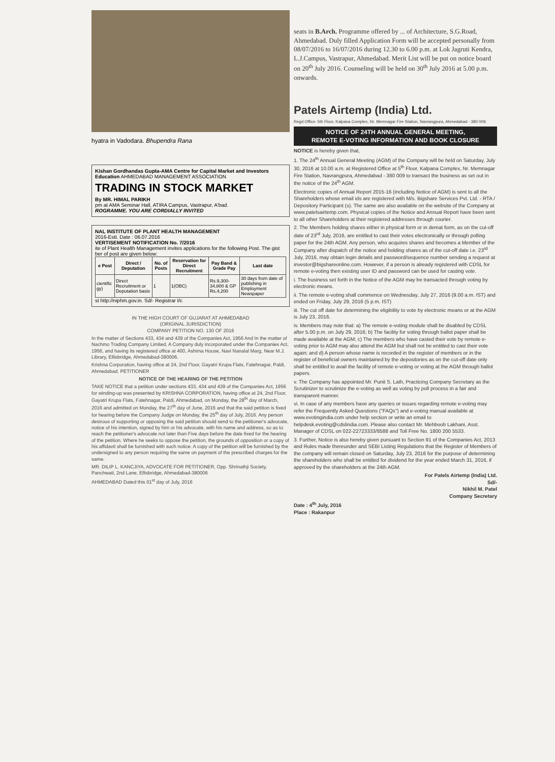hyatra in Vadodara. Bhupendra Rana
Kishan Gordhandas Gupta-AMA Centre for Capital Market and Investors Education AHMEDABAD MANAGEMENT ASSOCIATION
TRADING IN STOCK MARKET
By MR. HIMAL PARIKH
pm at AMA Seminar Hall, ATIRA Campus, Vastrapur, A'bad.
ROGRAMME. YOU ARE CORDIALLY INVITED
NAL INSTITUTE OF PLANT HEALTH MANAGEMENT
2016-Estt. Date : 06.07.2016
VERTISEMENT NOTIFICATION No. 7/2016
ite of Plant Health Management invites applications for the following Post. The gist ber of post are given below:
| e Post | Direct / Deputation | No. of Posts | Reservation for Direct Recruitment | Pay Band & Grade Pay | Last date |
| --- | --- | --- | --- | --- | --- |
| cientific gy) | Direct Recruitment or Deputation basis | 1 | 1(OBC) | Rs.9,300-34,800 & GP Rs.4,200 | 30 days from date of publishing in Employment Newspaper |
st http://niphm.gov.in. Sd/- Registrar I/c
IN THE HIGH COURT OF GUJARAT AT AHMEDABAD
(ORIGINAL JURISDICTION)
COMPANY PETITION NO. 130 OF 2016
In the matter of Sections 433, 434 and 439 of the Companies Act, 1956 And In the matter of Nachmo Trading Company Limited, A Company duly incorporated under the Companies Act, 1956, and having its registered office at 400, Ashima House, Navi Nanalal Marg, Near M.J. Library, Ellisbridge, Ahmedabad-380006.
Krishna Corporation, having office at 24, 2nd Floor, Gayatri Krupa Flats, Fatehnagar, Paldi, Ahmedabad. PETITIONER
NOTICE OF THE HEARING OF THE PETITION
TAKE NOTICE that a petition under sections 433, 434 and 439 of the Companies Act, 1956 for winding-up was presented by KRISHNA CORPORATION, having office at 24, 2nd Floor, Gayatri Krupa Flats, Fatehnagar, Paldi, Ahmedabad, on Monday, the 28<sup>th</sup> day of March, 2016 and admitted on Monday, the 27<sup>th</sup> day of June, 2016 and that the said petition is fixed for hearing before the Company Judge on Monday, the 25<sup>th</sup> day of July, 2016. Any person desirous of supporting or opposing the said petition should send to the petitioner's advocate, notice of his intention, signed by him or his advocate, with his name and address, so as to reach the petitioner's advocate not later than Five days before the date fixed for the hearing of the petition. Where he seeks to oppose the petition, the grounds of opposition or a copy of his affidavit shall be furnished with such notice. A copy of the petition will be furnished by the undersigned to any person requiring the same on payment of the prescribed charges for the same.
MR. DILIP L. KANCJIYA, ADVOCATE FOR PETITIONER, Opp. Shrinathji Society, Panchwati, 2nd Lane, Ellisbridge, Ahmedabad-380006
AHMEDABAD Dated this 01<sup>st</sup> day of July, 2016
seats in B.Arch. Programme offered by ... of Architecture, S.G.Road, Ahmedabad. Duly filled Application Form will be accepted personally from 08/07/2016 to 16/07/2016 during 12.30 to 6.00 p.m. at Lok Jagruti Kendra, L.J.Campus, Vastrapur, Ahmedabad. Merit List will be put on notice board on 20<sup>th</sup> July 2016. Counseling will be held on 30<sup>th</sup> July 2016 at 5.00 p.m. onwards.
Patels Airtemp (India) Ltd.
Regd Office: 5th Floor, Kalpana Complex, Nr. Memnagar Fire Station, Navrangpura, Ahmedabad - 380 009.
NOTICE OF 24TH ANNUAL GENERAL MEETING,
REMOTE E-VOTING INFORMATION AND BOOK CLOSURE
NOTICE is hereby given that,
1. The 24<sup>th</sup> Annual General Meeting (AGM) of the Company will be held on Saturday, July 30, 2016 at 10.00 a.m. at Registered Office at 5<sup>th</sup> Floor, Kalpana Complex, Nr. Memnagar Fire Station, Navrangpura, Ahmedabad - 380 009 to transact the business as set out in the notice of the 24<sup>th</sup> AGM.
Electronic copies of Annual Report 2015-16 (including Notice of AGM) is sent to all the Shareholders whose email ids are registered with M/s. Bigshare Services Pvt. Ltd. - RTA / Depository Participant (s). The same are also available on the website of the Company at www.patelsairtemp.com. Physical copies of the Notice and Annual Report have been sent to all other Shareholders at their registered addresses through courier.
2. The Members holding shares either in physical form or in demat form, as on the cut-off date of 23<sup>rd</sup> July, 2016, are entitled to cast their votes electronically or through polling paper for the 24th AGM. Any person, who acquires shares and becomes a Member of the Company after dispatch of the notice and holding shares as of the cut-off date i.e. 23<sup>rd</sup> July, 2016, may obtain login details and password/sequence number sending a request at investor@bigshareonline.com. However, if a person is already registered with CDSL for remote e-voting then existing user ID and password can be used for casting vote.
i. The business set forth in the Notice of the AGM may be transacted through voting by electronic means.
ii. The remote e-voting shall commence on Wednesday, July 27, 2016 (9.00 a.m. IST) and ended on Friday, July 29, 2016 (5 p.m. IST)
iii. The cut off date for determining the eligibility to vote by electronic means or at the AGM is July 23, 2016.
iv. Members may note that: a) The remote e-voting module shall be disabled by CDSL after 5.00 p.m. on July 29, 2016; b) The facility for voting through ballot paper shall be made available at the AGM; c) The members who have casted their vote by remote e-voting prior to AGM may also attend the AGM but shall not be entitled to cast their vote again; and d) A person whose name is recorded in the register of members or in the register of beneficial owners maintained by the depositories as on the cut-off date only shall be entitled to avail the facility of remote e-voting or voting at the AGM through ballot papers.
v. The Company has appointed Mr. Punit S. Lath, Practicing Company Secretary as the Scrutinizer to scrutinize the e-voting as well as voting by poll process in a fair and transparent manner.
vi. In case of any members have any queries or issues regarding remote e-voting may refer the Frequently Asked Questions ("FAQs") and e-voting manual available at www.evotingindia.com under help section or write an email to helpdesk.evoting@cdslindia.com. Please also contact Mr. Mehboob Lakhani, Asst. Manager of CDSL on 022-22723333/8588 and Toll Free No. 1800 200 5533.
3. Further, Notice is also hereby given pursuant to Section 91 of the Companies Act, 2013 and Rules made thereunder and SEBI Listing Regulations that the Register of Members of the company will remain closed on Saturday, July 23, 2016 for the purpose of determining the shareholders who shall be entitled for dividend for the year ended March 31, 2016, if approved by the shareholders at the 24th AGM.
For Patels Airtemp (India) Ltd.
Sd/-
Nikhil M. Patel
Company Secretary
Date : 4<sup>th</sup> July, 2016
Place : Rakanpur